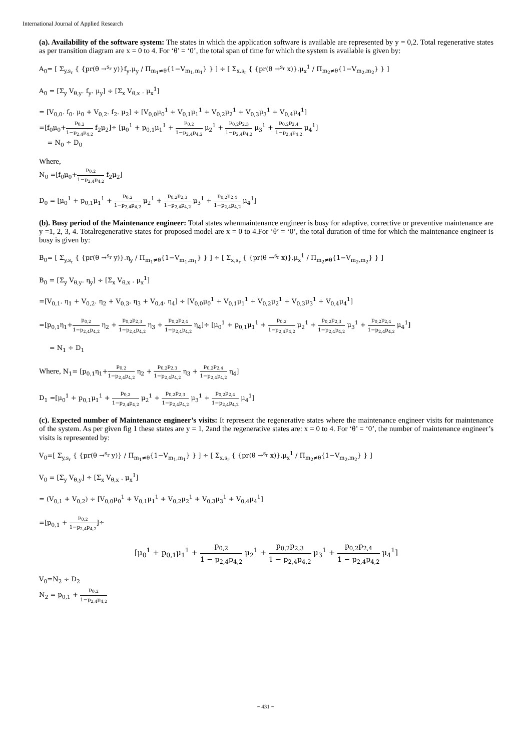International Journal of Applied Research
(a). Availability of the software system: The states in which the application software is available are represented by y = 0,2. Total regenerative states as per transition diagram are x = 0 to 4. For ‘θ’ = ‘0’, the total span of time for which the system is available is given by:
A<sub>0</sub>= [ Σ<sub>y,s<sub>r</sub></sub> { {pr(θ →<sup>s<sub>r</sub></sup> y)}f<sub>y</sub>.μ<sub>y</sub> / Π<sub>m<sub>1</sub>≠θ</sub>{1−V<sub>m<sub>1</sub>,m<sub>1</sub></sub>} } ] ÷ [ Σ<sub>x,s<sub>r</sub></sub> { {pr(θ →<sup>s<sub>r</sub></sup> x)}.μ<sub>x</sub><sup>1</sup> / Π<sub>m<sub>2</sub>≠θ</sub>{1−V<sub>m<sub>2</sub>,m<sub>2</sub></sub>} } ]
A<sub>0</sub> = [Σ<sub>y</sub> V<sub>θ,y</sub>. f<sub>y</sub>. μ<sub>y</sub>] ÷ [Σ<sub>x</sub> V<sub>θ,x</sub> . μ<sub>x</sub><sup>1</sup>]
= [V<sub>0,0</sub>. f<sub>0</sub>. μ<sub>0</sub> + V<sub>0,2</sub>. f<sub>2</sub>. μ<sub>2</sub>] ÷ [V<sub>0,0</sub>μ<sub>0</sub><sup>1</sup> + V<sub>0,1</sub>μ<sub>1</sub><sup>1</sup> + V<sub>0,2</sub>μ<sub>2</sub><sup>1</sup> + V<sub>0,3</sub>μ<sub>3</sub><sup>1</sup> + V<sub>0,4</sub>μ<sub>4</sub><sup>1</sup>]
=[f<sub>0</sub>μ<sub>0</sub>+p<sub>0,2</sub> 1−p<sub>2,4</sub>p<sub>4,2</sub> f<sub>2</sub>μ<sub>2</sub>]÷ [μ<sub>0</sub><sup>1</sup> + p<sub>0,1</sub>μ<sub>1</sub><sup>1</sup> + p<sub>0,2</sub> 1−p<sub>2,4</sub>p<sub>4,2</sub> μ<sub>2</sub><sup>1</sup> + p<sub>0,2</sub>p<sub>2,3</sub> 1−p<sub>2,4</sub>p<sub>4,2</sub> μ<sub>3</sub><sup>1</sup> + p<sub>0,2</sub>p<sub>2,4</sub> 1−p<sub>2,4</sub>p<sub>4,2</sub> μ<sub>4</sub><sup>1</sup>]
= N<sub>0</sub> ÷ D<sub>0</sub>
Where,
N<sub>0</sub> =[f<sub>0</sub>μ<sub>0</sub>+p<sub>0,2</sub> 1−p<sub>2,4</sub>p<sub>4,2</sub> f<sub>2</sub>μ<sub>2</sub>]
D<sub>0</sub> = [μ<sub>0</sub><sup>1</sup> + p<sub>0,1</sub>μ<sub>1</sub><sup>1</sup> + p<sub>0,2</sub> 1−p<sub>2,4</sub>p<sub>4,2</sub> μ<sub>2</sub><sup>1</sup> + p<sub>0,2</sub>p<sub>2,3</sub> 1−p<sub>2,4</sub>p<sub>4,2</sub> μ<sub>3</sub><sup>1</sup> + p<sub>0,2</sub>p<sub>2,4</sub> 1−p<sub>2,4</sub>p<sub>4,2</sub> μ<sub>4</sub><sup>1</sup>]
(b). Busy period of the Maintenance engineer: Total states whenmaintenance engineer is busy for adaptive, corrective or preventive maintenance are y =1, 2, 3, 4. Totalregenerative states for proposed model are x = 0 to 4.For ‘θ’ = ‘0’, the total duration of time for which the maintenance engineer is busy is given by:
B<sub>0</sub>= [ Σ<sub>y,s<sub>r</sub></sub> { {pr(θ →<sup>s<sub>r</sub></sup> y)}.η<sub>y</sub> / Π<sub>m<sub>1</sub>≠θ</sub>{1−V<sub>m<sub>1</sub>,m<sub>1</sub></sub>} } ] ÷ [ Σ<sub>x,s<sub>r</sub></sub> { {pr(θ →<sup>s<sub>r</sub></sup> x)}.μ<sub>x</sub><sup>1</sup> / Π<sub>m<sub>2</sub>≠θ</sub>{1−V<sub>m<sub>2</sub>,m<sub>2</sub></sub>} } ]
B<sub>0</sub> = [Σ<sub>y</sub> V<sub>θ,y</sub>. η<sub>y</sub>] ÷ [Σ<sub>x</sub> V<sub>θ,x</sub> . μ<sub>x</sub><sup>1</sup>]
=[V<sub>0,1</sub>. η<sub>1</sub> + V<sub>0,2</sub>. η<sub>2</sub> + V<sub>0,3</sub>. η<sub>3</sub> + V<sub>0,4</sub>. η<sub>4</sub>] ÷ [V<sub>0,0</sub>μ<sub>0</sub><sup>1</sup> + V<sub>0,1</sub>μ<sub>1</sub><sup>1</sup> + V<sub>0,2</sub>μ<sub>2</sub><sup>1</sup> + V<sub>0,3</sub>μ<sub>3</sub><sup>1</sup> + V<sub>0,4</sub>μ<sub>4</sub><sup>1</sup>]
=[p<sub>0,1</sub>η<sub>1</sub>+p<sub>0,2</sub> 1−p<sub>2,4</sub>p<sub>4,2</sub> η<sub>2</sub> + p<sub>0,2</sub>p<sub>2,3</sub> 1−p<sub>2,4</sub>p<sub>4,2</sub> η<sub>3</sub> + p<sub>0,2</sub>p<sub>2,4</sub> 1−p<sub>2,4</sub>p<sub>4,2</sub> η<sub>4</sub>]÷ [μ<sub>0</sub><sup>1</sup> + p<sub>0,1</sub>μ<sub>1</sub><sup>1</sup> + p<sub>0,2</sub> 1−p<sub>2,4</sub>p<sub>4,2</sub> μ<sub>2</sub><sup>1</sup> + p<sub>0,2</sub>p<sub>2,3</sub> 1−p<sub>2,4</sub>p<sub>4,2</sub> μ<sub>3</sub><sup>1</sup> + p<sub>0,2</sub>p<sub>2,4</sub> 1−p<sub>2,4</sub>p<sub>4,2</sub> μ<sub>4</sub><sup>1</sup>]
= N<sub>1</sub> ÷ D<sub>1</sub>
Where, N<sub>1</sub>= [p<sub>0,1</sub>η<sub>1</sub>+p<sub>0,2</sub> 1−p<sub>2,4</sub>p<sub>4,2</sub> η<sub>2</sub> + p<sub>0,2</sub>p<sub>2,3</sub> 1−p<sub>2,4</sub>p<sub>4,2</sub> η<sub>3</sub> + p<sub>0,2</sub>p<sub>2,4</sub> 1−p<sub>2,4</sub>p<sub>4,2</sub> η<sub>4</sub>]
D<sub>1</sub> =[μ<sub>0</sub><sup>1</sup> + p<sub>0,1</sub>μ<sub>1</sub><sup>1</sup> + p<sub>0,2</sub> 1−p<sub>2,4</sub>p<sub>4,2</sub> μ<sub>2</sub><sup>1</sup> + p<sub>0,2</sub>p<sub>2,3</sub> 1−p<sub>2,4</sub>p<sub>4,2</sub> μ<sub>3</sub><sup>1</sup> + p<sub>0,2</sub>p<sub>2,4</sub> 1−p<sub>2,4</sub>p<sub>4,2</sub> μ<sub>4</sub><sup>1</sup>]
(c). Expected number of Maintenance engineer’s visits: It represent the regenerative states where the maintenance engineer visits for maintenance of the system. As per given fig 1 these states are y = 1, 2and the regenerative states are: x = 0 to 4. For ‘θ’ = ‘0’, the number of maintenance engineer’s visits is represented by:
V<sub>0</sub>=[ Σ<sub>y,s<sub>r</sub></sub> { {pr(θ →<sup>s<sub>r</sub></sup> y)} / Π<sub>m<sub>1</sub>≠θ</sub>{1−V<sub>m<sub>1</sub>,m<sub>1</sub></sub>} } ] ÷ [ Σ<sub>x,s<sub>r</sub></sub> { {pr(θ →<sup>s<sub>r</sub></sup> x)}.μ<sub>x</sub><sup>1</sup> / Π<sub>m<sub>2</sub>≠θ</sub>{1−V<sub>m<sub>2</sub>,m<sub>2</sub></sub>} } ]
V<sub>0</sub> = [Σ<sub>y</sub> V<sub>θ,y</sub>] ÷ [Σ<sub>x</sub> V<sub>θ,x</sub> . μ<sub>x</sub><sup>1</sup>]
= (V<sub>0,1</sub> + V<sub>0,2</sub>) ÷ [V<sub>0,0</sub>μ<sub>0</sub><sup>1</sup> + V<sub>0,1</sub>μ<sub>1</sub><sup>1</sup> + V<sub>0,2</sub>μ<sub>2</sub><sup>1</sup> + V<sub>0,3</sub>μ<sub>3</sub><sup>1</sup> + V<sub>0,4</sub>μ<sub>4</sub><sup>1</sup>]
=[p<sub>0,1</sub> + p<sub>0,2</sub> 1−p<sub>2,4</sub>p<sub>4,2</sub>]÷
[μ<sub>0</sub><sup>1</sup> + p<sub>0,1</sub>μ<sub>1</sub><sup>1</sup> + p<sub>0,2</sub> 1 − p<sub>2,4</sub>p<sub>4,2</sub> μ<sub>2</sub><sup>1</sup> + p<sub>0,2</sub>p<sub>2,3</sub> 1 − p<sub>2,4</sub>p<sub>4,2</sub> μ<sub>3</sub><sup>1</sup> + p<sub>0,2</sub>p<sub>2,4</sub> 1 − p<sub>2,4</sub>p<sub>4,2</sub> μ<sub>4</sub><sup>1</sup>]
V<sub>0</sub>=N<sub>2</sub> ÷ D<sub>2</sub>
N<sub>2</sub> = p<sub>0,1</sub> + p<sub>0,2</sub> 1−p<sub>2,4</sub>p<sub>4,2</sub>
~ 431 ~